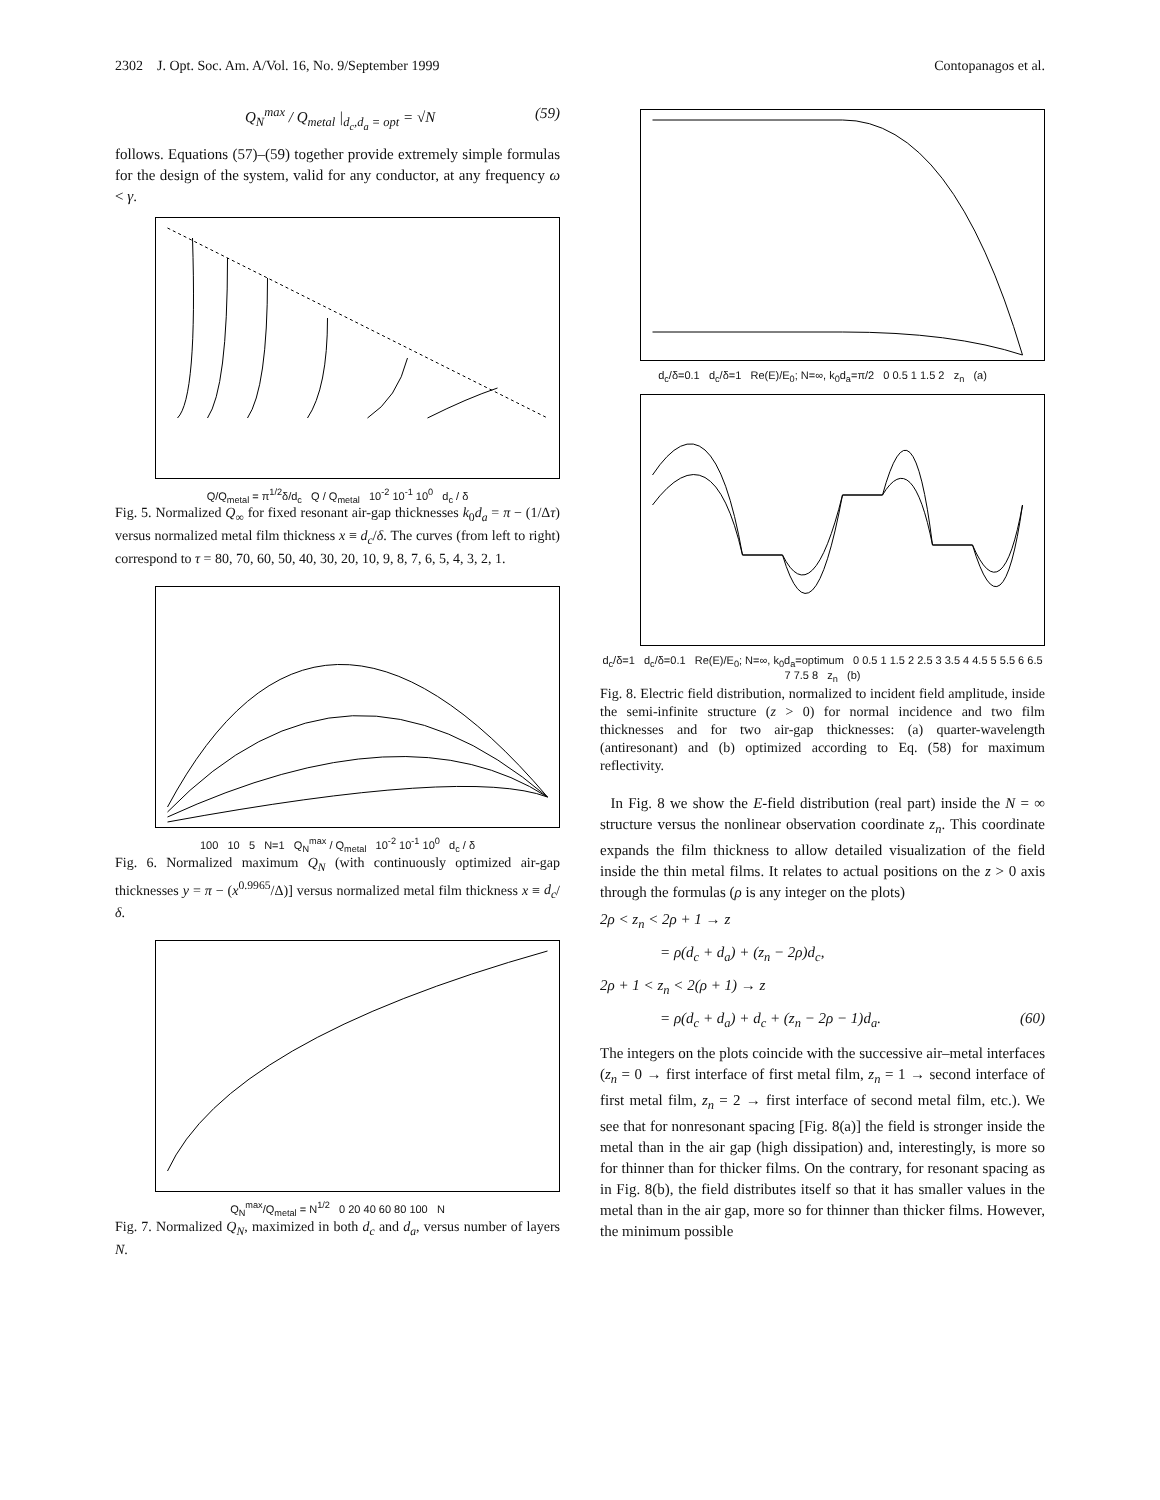2302 J. Opt. Soc. Am. A/Vol. 16, No. 9/September 1999 Contopanagos et al.
Q<sub>N</sub><sup>max</sup> / Q<sub>metal</sub> |<sub>d<sub>c</sub>,d<sub>a</sub> = opt</sub> = √N (59)
follows. Equations (57)–(59) together provide extremely simple formulas for the design of the system, valid for any conductor, at any frequency ω < γ.
Q/Q<sub>metal</sub> = π<sup>1/2</sup>δ/d<sub>c</sub> Q / Q<sub>metal</sub> 10<sup>-2</sup> 10<sup>-1</sup> 10<sup>0</sup> d<sub>c</sub> / δ
Fig. 5. Normalized Q<sub>∞</sub> for fixed resonant air-gap thicknesses k<sub>0</sub>d<sub>a</sub> = π − (1/Δτ) versus normalized metal film thickness x ≡ d<sub>c</sub>/δ. The curves (from left to right) correspond to τ = 80, 70, 60, 50, 40, 30, 20, 10, 9, 8, 7, 6, 5, 4, 3, 2, 1.
100 10 5 N=1 Q<sub>N</sub><sup>max</sup> / Q<sub>metal</sub> 10<sup>-2</sup> 10<sup>-1</sup> 10<sup>0</sup> d<sub>c</sub> / δ
Fig. 6. Normalized maximum Q<sub>N</sub> (with continuously optimized air-gap thicknesses y = π − (x<sup>0.9965</sup>/Δ)] versus normalized metal film thickness x ≡ d<sub>c</sub>/δ.
Q<sub>N</sub><sup>max</sup>/Q<sub>metal</sub> = N<sup>1/2</sup> 0 20 40 60 80 100 N
Fig. 7. Normalized Q<sub>N</sub>, maximized in both d<sub>c</sub> and d<sub>a</sub>, versus number of layers N.
d<sub>c</sub>/δ=0.1 d<sub>c</sub>/δ=1 Re(E)/E<sub>0</sub>; N=∞, k<sub>0</sub>d<sub>a</sub>=π/2 0 0.5 1 1.5 2 z<sub>n</sub> (a)
d<sub>c</sub>/δ=1 d<sub>c</sub>/δ=0.1 Re(E)/E<sub>0</sub>; N=∞, k<sub>0</sub>d<sub>a</sub>=optimum 0 0.5 1 1.5 2 2.5 3 3.5 4 4.5 5 5.5 6 6.5 7 7.5 8 z<sub>n</sub> (b)
Fig. 8. Electric field distribution, normalized to incident field amplitude, inside the semi-infinite structure (z > 0) for normal incidence and two film thicknesses and for two air-gap thicknesses: (a) quarter-wavelength (antiresonant) and (b) optimized according to Eq. (58) for maximum reflectivity.
In Fig. 8 we show the E-field distribution (real part) inside the N = ∞ structure versus the nonlinear observation coordinate z<sub>n</sub>. This coordinate expands the film thickness to allow detailed visualization of the field inside the thin metal films. It relates to actual positions on the z > 0 axis through the formulas (ρ is any integer on the plots)
2ρ < z<sub>n</sub> < 2ρ + 1 → z
= ρ(d<sub>c</sub> + d<sub>a</sub>) + (z<sub>n</sub> − 2ρ)d<sub>c</sub>,
2ρ + 1 < z<sub>n</sub> < 2(ρ + 1) → z
= ρ(d<sub>c</sub> + d<sub>a</sub>) + d<sub>c</sub> + (z<sub>n</sub> − 2ρ − 1)d<sub>a</sub>. (60)
The integers on the plots coincide with the successive air–metal interfaces (z<sub>n</sub> = 0 → first interface of first metal film, z<sub>n</sub> = 1 → second interface of first metal film, z<sub>n</sub> = 2 → first interface of second metal film, etc.). We see that for nonresonant spacing [Fig. 8(a)] the field is stronger inside the metal than in the air gap (high dissipation) and, interestingly, is more so for thinner than for thicker films. On the contrary, for resonant spacing as in Fig. 8(b), the field distributes itself so that it has smaller values in the metal than in the air gap, more so for thinner than thicker films. However, the minimum possible